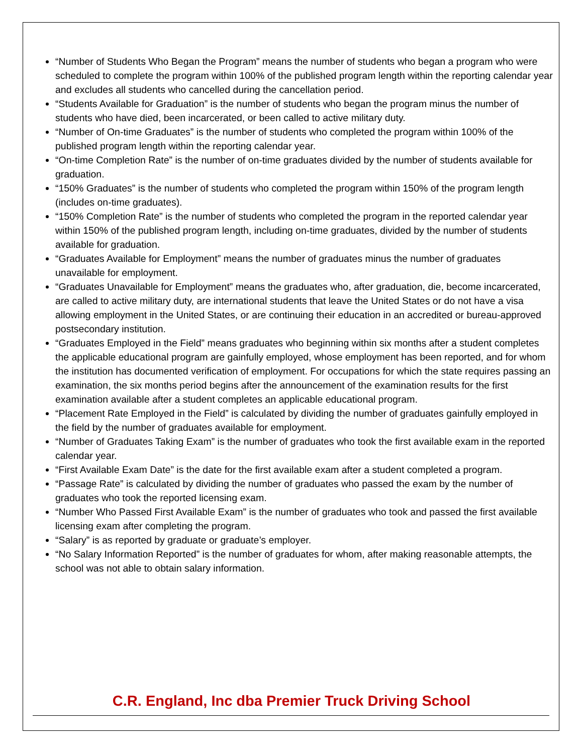“Number of Students Who Began the Program” means the number of students who began a program who were scheduled to complete the program within 100% of the published program length within the reporting calendar year and excludes all students who cancelled during the cancellation period.
“Students Available for Graduation” is the number of students who began the program minus the number of students who have died, been incarcerated, or been called to active military duty.
“Number of On-time Graduates” is the number of students who completed the program within 100% of the published program length within the reporting calendar year.
“On-time Completion Rate” is the number of on-time graduates divided by the number of students available for graduation.
“150% Graduates” is the number of students who completed the program within 150% of the program length (includes on-time graduates).
“150% Completion Rate” is the number of students who completed the program in the reported calendar year within 150% of the published program length, including on-time graduates, divided by the number of students available for graduation.
“Graduates Available for Employment” means the number of graduates minus the number of graduates unavailable for employment.
“Graduates Unavailable for Employment” means the graduates who, after graduation, die, become incarcerated, are called to active military duty, are international students that leave the United States or do not have a visa allowing employment in the United States, or are continuing their education in an accredited or bureau-approved postsecondary institution.
“Graduates Employed in the Field” means graduates who beginning within six months after a student completes the applicable educational program are gainfully employed, whose employment has been reported, and for whom the institution has documented verification of employment. For occupations for which the state requires passing an examination, the six months period begins after the announcement of the examination results for the first examination available after a student completes an applicable educational program.
“Placement Rate Employed in the Field” is calculated by dividing the number of graduates gainfully employed in the field by the number of graduates available for employment.
“Number of Graduates Taking Exam” is the number of graduates who took the first available exam in the reported calendar year.
“First Available Exam Date” is the date for the first available exam after a student completed a program.
“Passage Rate” is calculated by dividing the number of graduates who passed the exam by the number of graduates who took the reported licensing exam.
“Number Who Passed First Available Exam” is the number of graduates who took and passed the first available licensing exam after completing the program.
“Salary” is as reported by graduate or graduate’s employer.
“No Salary Information Reported” is the number of graduates for whom, after making reasonable attempts, the school was not able to obtain salary information.
C.R. England, Inc dba Premier Truck Driving School